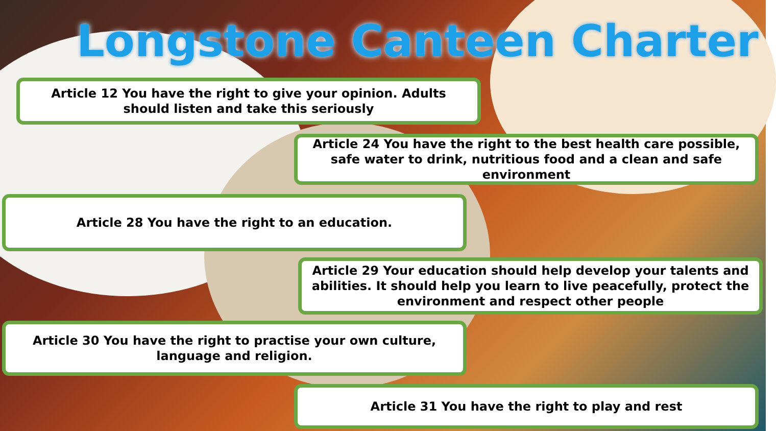Longstone Canteen Charter
Article 12 You have the right to give your opinion. Adults should listen and take this seriously
Article 24 You have the right to the best health care possible, safe water to drink, nutritious food and a clean and safe environment
Article 28 You have the right to an education.
Article 29 Your education should help develop your talents and abilities. It should help you learn to live peacefully, protect the environment and respect other people
Article 30 You have the right to practise your own culture, language and religion.
Article 31 You have the right to play and rest